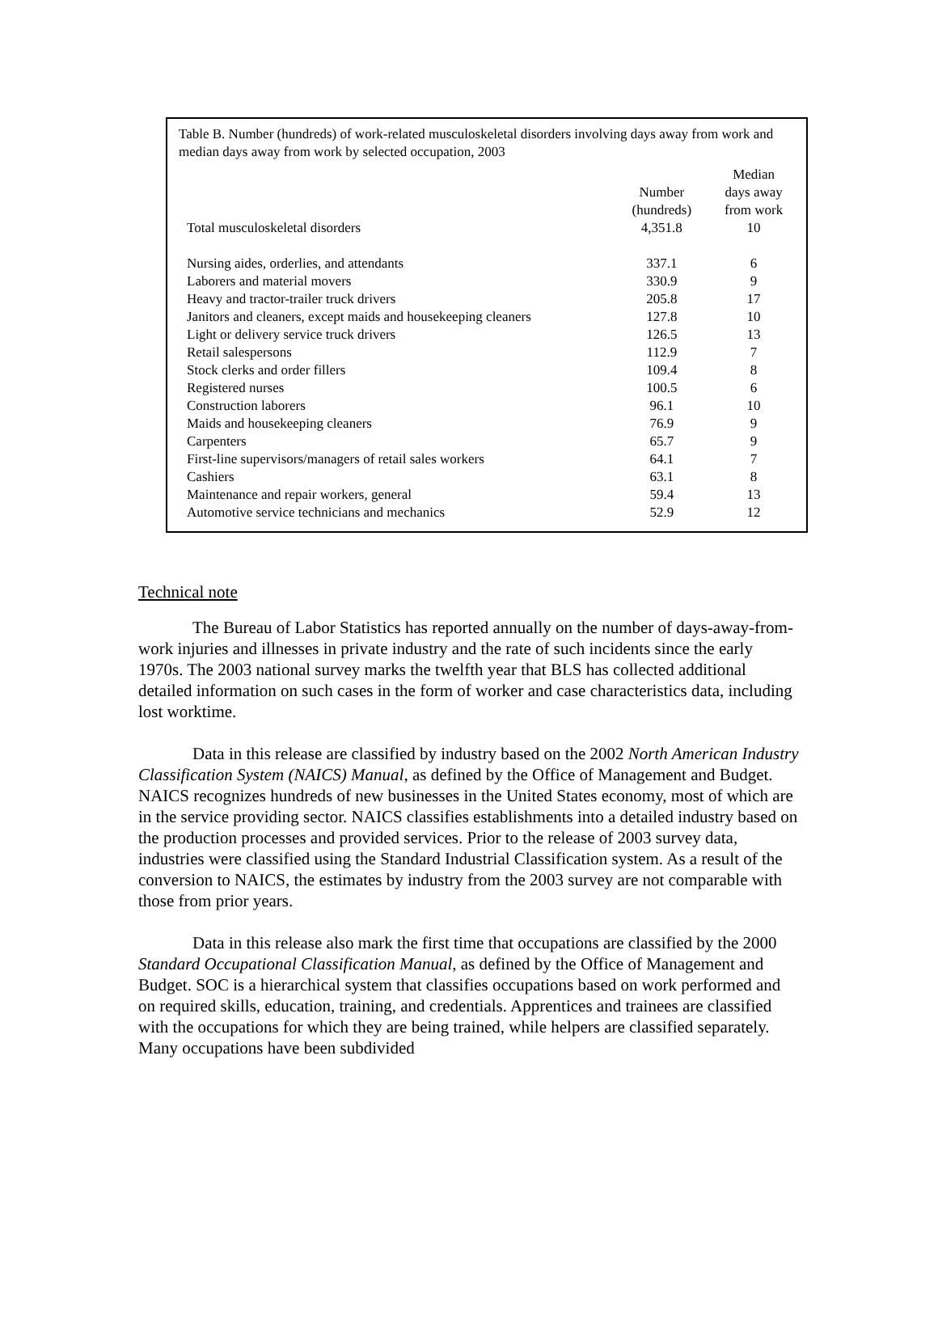Table B. Number (hundreds) of work-related musculoskeletal disorders involving days away from work and median days away from work by selected occupation, 2003
| | Number (hundreds) | Median days away from work |
| --- | --- | --- |
| Total musculoskeletal disorders | 4,351.8 | 10 |
| Nursing aides, orderlies, and attendants | 337.1 | 6 |
| Laborers and material movers | 330.9 | 9 |
| Heavy and tractor-trailer truck drivers | 205.8 | 17 |
| Janitors and cleaners, except maids and housekeeping cleaners | 127.8 | 10 |
| Light or delivery service truck drivers | 126.5 | 13 |
| Retail salespersons | 112.9 | 7 |
| Stock clerks and order fillers | 109.4 | 8 |
| Registered nurses | 100.5 | 6 |
| Construction laborers | 96.1 | 10 |
| Maids and housekeeping cleaners | 76.9 | 9 |
| Carpenters | 65.7 | 9 |
| First-line supervisors/managers of retail sales workers | 64.1 | 7 |
| Cashiers | 63.1 | 8 |
| Maintenance and repair workers, general | 59.4 | 13 |
| Automotive service technicians and mechanics | 52.9 | 12 |
Technical note
The Bureau of Labor Statistics has reported annually on the number of days-away-from-work injuries and illnesses in private industry and the rate of such incidents since the early 1970s. The 2003 national survey marks the twelfth year that BLS has collected additional detailed information on such cases in the form of worker and case characteristics data, including lost worktime.
Data in this release are classified by industry based on the 2002 North American Industry Classification System (NAICS) Manual, as defined by the Office of Management and Budget. NAICS recognizes hundreds of new businesses in the United States economy, most of which are in the service providing sector. NAICS classifies establishments into a detailed industry based on the production processes and provided services. Prior to the release of 2003 survey data, industries were classified using the Standard Industrial Classification system. As a result of the conversion to NAICS, the estimates by industry from the 2003 survey are not comparable with those from prior years.
Data in this release also mark the first time that occupations are classified by the 2000 Standard Occupational Classification Manual, as defined by the Office of Management and Budget. SOC is a hierarchical system that classifies occupations based on work performed and on required skills, education, training, and credentials. Apprentices and trainees are classified with the occupations for which they are being trained, while helpers are classified separately. Many occupations have been subdivided